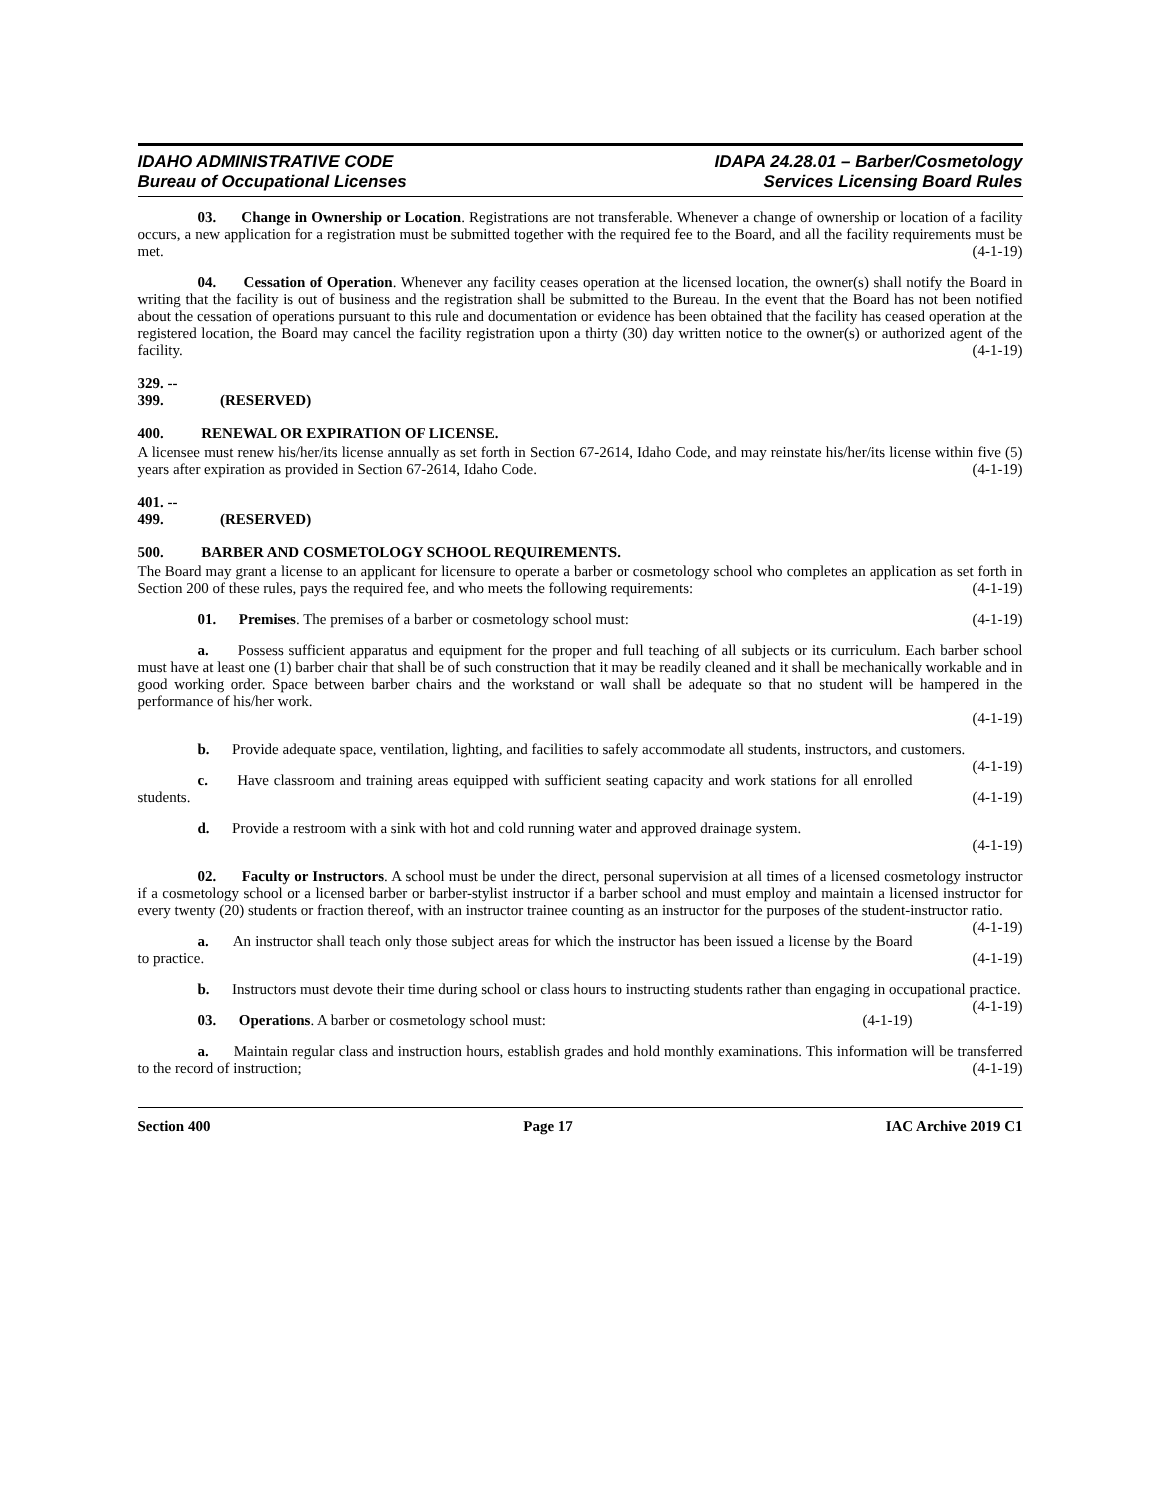IDAHO ADMINISTRATIVE CODE
Bureau of Occupational Licenses
IDAPA 24.28.01 – Barber/Cosmetology
Services Licensing Board Rules
03. Change in Ownership or Location. Registrations are not transferable. Whenever a change of ownership or location of a facility occurs, a new application for a registration must be submitted together with the required fee to the Board, and all the facility requirements must be met. (4-1-19)
04. Cessation of Operation. Whenever any facility ceases operation at the licensed location, the owner(s) shall notify the Board in writing that the facility is out of business and the registration shall be submitted to the Bureau. In the event that the Board has not been notified about the cessation of operations pursuant to this rule and documentation or evidence has been obtained that the facility has ceased operation at the registered location, the Board may cancel the facility registration upon a thirty (30) day written notice to the owner(s) or authorized agent of the facility. (4-1-19)
329. -- 399. (RESERVED)
400. RENEWAL OR EXPIRATION OF LICENSE.
A licensee must renew his/her/its license annually as set forth in Section 67-2614, Idaho Code, and may reinstate his/her/its license within five (5) years after expiration as provided in Section 67-2614, Idaho Code. (4-1-19)
401. -- 499. (RESERVED)
500. BARBER AND COSMETOLOGY SCHOOL REQUIREMENTS.
The Board may grant a license to an applicant for licensure to operate a barber or cosmetology school who completes an application as set forth in Section 200 of these rules, pays the required fee, and who meets the following requirements: (4-1-19)
01. Premises. The premises of a barber or cosmetology school must: (4-1-19)
a. Possess sufficient apparatus and equipment for the proper and full teaching of all subjects or its curriculum. Each barber school must have at least one (1) barber chair that shall be of such construction that it may be readily cleaned and it shall be mechanically workable and in good working order. Space between barber chairs and the workstand or wall shall be adequate so that no student will be hampered in the performance of his/her work.
(4-1-19)
b. Provide adequate space, ventilation, lighting, and facilities to safely accommodate all students, instructors, and customers. (4-1-19)
c. Have classroom and training areas equipped with sufficient seating capacity and work stations for all enrolled students. (4-1-19)
d. Provide a restroom with a sink with hot and cold running water and approved drainage system.
(4-1-19)
02. Faculty or Instructors. A school must be under the direct, personal supervision at all times of a licensed cosmetology instructor if a cosmetology school or a licensed barber or barber-stylist instructor if a barber school and must employ and maintain a licensed instructor for every twenty (20) students or fraction thereof, with an instructor trainee counting as an instructor for the purposes of the student-instructor ratio. (4-1-19)
a. An instructor shall teach only those subject areas for which the instructor has been issued a license by the Board to practice. (4-1-19)
b. Instructors must devote their time during school or class hours to instructing students rather than engaging in occupational practice. (4-1-19)
03. Operations. A barber or cosmetology school must: (4-1-19)
a. Maintain regular class and instruction hours, establish grades and hold monthly examinations. This information will be transferred to the record of instruction; (4-1-19)
Section 400 Page 17 IAC Archive 2019 C1